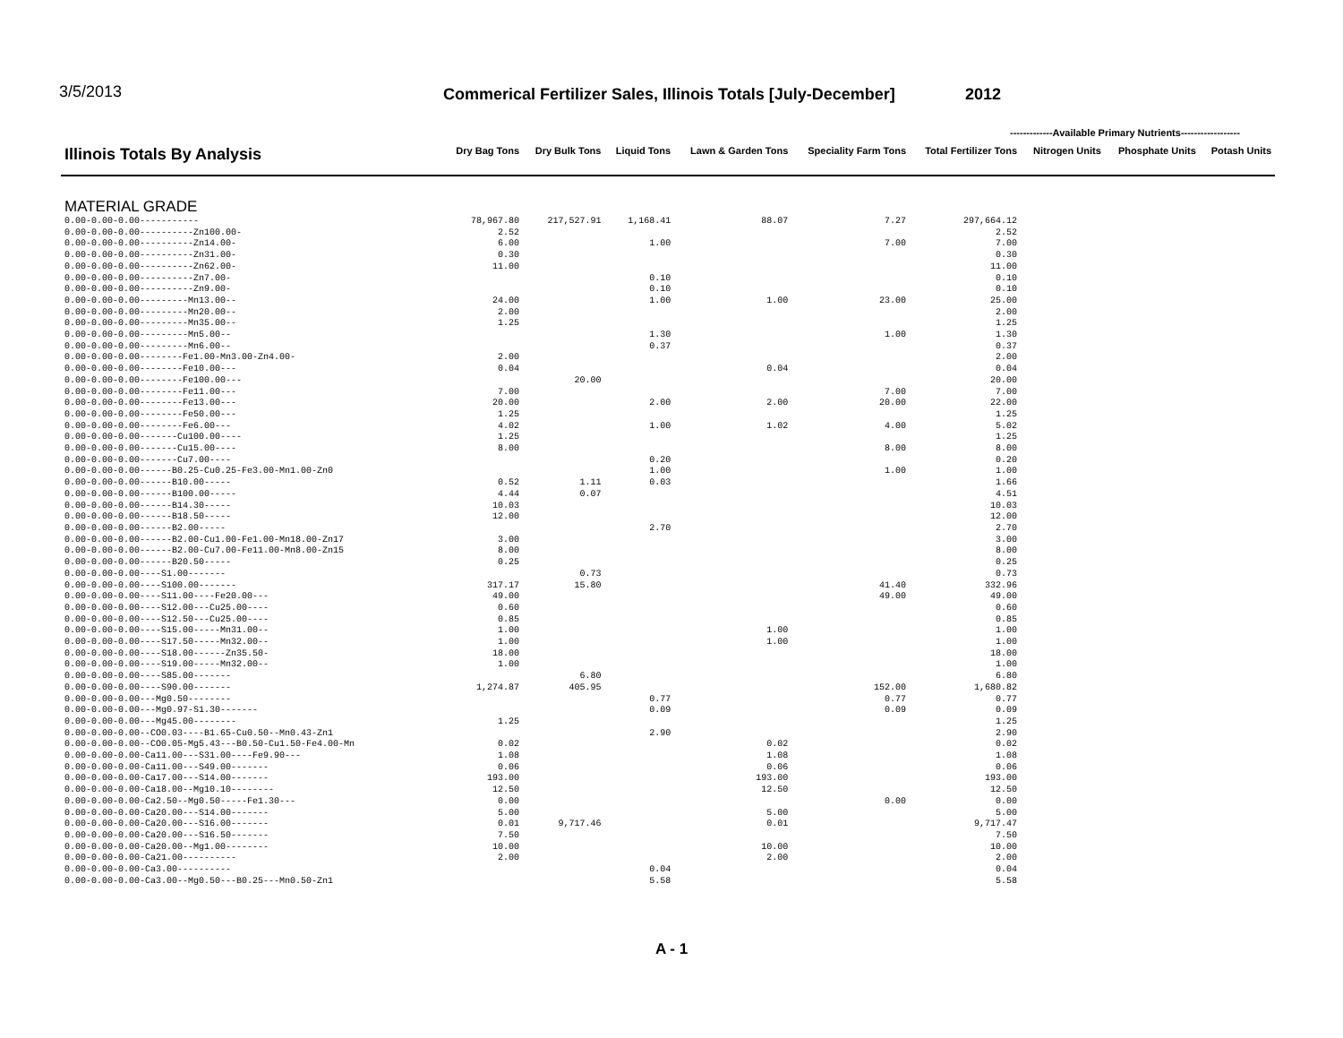3/5/2013
Commerical Fertilizer Sales, Illinois Totals [July-December]
2012
-------------Available Primary Nutrients------------------
| Illinois Totals By Analysis | Dry Bag Tons | Dry Bulk Tons | Liquid Tons | Lawn & Garden Tons | Speciality Farm Tons | Total Fertilizer Tons | Nitrogen Units | Phosphate Units | Potash Units |
| --- | --- | --- | --- | --- | --- | --- | --- | --- | --- |
| MATERIAL GRADE | | | | | | | | | |
| 0.00-0.00-0.00----------- | 78,967.80 | 217,527.91 | 1,168.41 | 88.07 | 7.27 | 297,664.12 | | | |
| 0.00-0.00-0.00----------Zn100.00- | 2.52 | | | | | 2.52 | | | |
| 0.00-0.00-0.00----------Zn14.00- | 6.00 | | 1.00 | | 7.00 | 7.00 | | | |
| 0.00-0.00-0.00----------Zn31.00- | 0.30 | | | | | 0.30 | | | |
| 0.00-0.00-0.00----------Zn62.00- | 11.00 | | | | | 11.00 | | | |
| 0.00-0.00-0.00----------Zn7.00- | | | 0.10 | | | 0.10 | | | |
| 0.00-0.00-0.00----------Zn9.00- | | | 0.10 | | | 0.10 | | | |
| 0.00-0.00-0.00---------Mn13.00-- | 24.00 | | 1.00 | 1.00 | 23.00 | 25.00 | | | |
| 0.00-0.00-0.00---------Mn20.00-- | 2.00 | | | | | 2.00 | | | |
| 0.00-0.00-0.00---------Mn35.00-- | 1.25 | | | | | 1.25 | | | |
| 0.00-0.00-0.00---------Mn5.00-- | | | 1.30 | | 1.00 | 1.30 | | | |
| 0.00-0.00-0.00---------Mn6.00-- | | | 0.37 | | | 0.37 | | | |
| 0.00-0.00-0.00--------Fe1.00-Mn3.00-Zn4.00- | 2.00 | | | | | 2.00 | | | |
| 0.00-0.00-0.00--------Fe10.00--- | 0.04 | | | 0.04 | | 0.04 | | | |
| 0.00-0.00-0.00--------Fe100.00--- | | 20.00 | | | | 20.00 | | | |
| 0.00-0.00-0.00--------Fe11.00--- | 7.00 | | | | 7.00 | 7.00 | | | |
| 0.00-0.00-0.00--------Fe13.00--- | 20.00 | | 2.00 | 2.00 | 20.00 | 22.00 | | | |
| 0.00-0.00-0.00--------Fe50.00--- | 1.25 | | | | | 1.25 | | | |
| 0.00-0.00-0.00--------Fe6.00--- | 4.02 | | 1.00 | 1.02 | 4.00 | 5.02 | | | |
| 0.00-0.00-0.00-------Cu100.00---- | 1.25 | | | | | 1.25 | | | |
| 0.00-0.00-0.00-------Cu15.00---- | 8.00 | | | | 8.00 | 8.00 | | | |
| 0.00-0.00-0.00-------Cu7.00---- | | | 0.20 | | | 0.20 | | | |
| 0.00-0.00-0.00------B0.25-Cu0.25-Fe3.00-Mn1.00-Zn0 | | | 1.00 | | 1.00 | 1.00 | | | |
| 0.00-0.00-0.00------B10.00----- | 0.52 | 1.11 | 0.03 | | | 1.66 | | | |
| 0.00-0.00-0.00------B100.00----- | 4.44 | 0.07 | | | | 4.51 | | | |
| 0.00-0.00-0.00------B14.30----- | 10.03 | | | | | 10.03 | | | |
| 0.00-0.00-0.00------B18.50----- | 12.00 | | | | | 12.00 | | | |
| 0.00-0.00-0.00------B2.00----- | | | 2.70 | | | 2.70 | | | |
| 0.00-0.00-0.00------B2.00-Cu1.00-Fe1.00-Mn18.00-Zn17 | 3.00 | | | | | 3.00 | | | |
| 0.00-0.00-0.00------B2.00-Cu7.00-Fe11.00-Mn8.00-Zn15 | 8.00 | | | | | 8.00 | | | |
| 0.00-0.00-0.00------B20.50----- | 0.25 | | | | | 0.25 | | | |
| 0.00-0.00-0.00----S1.00------- | | 0.73 | | | | 0.73 | | | |
| 0.00-0.00-0.00----S100.00------- | 317.17 | 15.80 | | | 41.40 | 332.96 | | | |
| 0.00-0.00-0.00----S11.00----Fe20.00--- | 49.00 | | | | 49.00 | 49.00 | | | |
| 0.00-0.00-0.00----S12.00---Cu25.00---- | 0.60 | | | | | 0.60 | | | |
| 0.00-0.00-0.00----S12.50---Cu25.00---- | 0.85 | | | | | 0.85 | | | |
| 0.00-0.00-0.00----S15.00-----Mn31.00-- | 1.00 | | | 1.00 | | 1.00 | | | |
| 0.00-0.00-0.00----S17.50-----Mn32.00-- | 1.00 | | | 1.00 | | 1.00 | | | |
| 0.00-0.00-0.00----S18.00------Zn35.50- | 18.00 | | | | | 18.00 | | | |
| 0.00-0.00-0.00----S19.00-----Mn32.00-- | 1.00 | | | | | 1.00 | | | |
| 0.00-0.00-0.00----S85.00------- | | 6.80 | | | | 6.80 | | | |
| 0.00-0.00-0.00----S90.00------- | 1,274.87 | 405.95 | | | 152.00 | 1,680.82 | | | |
| 0.00-0.00-0.00---Mg0.50-------- | | | 0.77 | | 0.77 | 0.77 | | | |
| 0.00-0.00-0.00---Mg0.97-S1.30------- | | | 0.09 | | 0.09 | 0.09 | | | |
| 0.00-0.00-0.00---Mg45.00-------- | 1.25 | | | | | 1.25 | | | |
| 0.00-0.00-0.00--CO0.03----B1.65-Cu0.50--Mn0.43-Zn1 | | | 2.90 | | | 2.90 | | | |
| 0.00-0.00-0.00--CO0.05-Mg5.43---B0.50-Cu1.50-Fe4.00-Mn | 0.02 | | | 0.02 | | 0.02 | | | |
| 0.00-0.00-0.00-Ca11.00---S31.00----Fe9.90--- | 1.08 | | | 1.08 | | 1.08 | | | |
| 0.00-0.00-0.00-Ca11.00---S49.00------- | 0.06 | | | 0.06 | | 0.06 | | | |
| 0.00-0.00-0.00-Ca17.00---S14.00------- | 193.00 | | | 193.00 | | 193.00 | | | |
| 0.00-0.00-0.00-Ca18.00--Mg10.10-------- | 12.50 | | | 12.50 | | 12.50 | | | |
| 0.00-0.00-0.00-Ca2.50--Mg0.50-----Fe1.30--- | 0.00 | | | | 0.00 | 0.00 | | | |
| 0.00-0.00-0.00-Ca20.00---S14.00------- | 5.00 | | | 5.00 | | 5.00 | | | |
| 0.00-0.00-0.00-Ca20.00---S16.00------- | 0.01 | 9,717.46 | | 0.01 | | 9,717.47 | | | |
| 0.00-0.00-0.00-Ca20.00---S16.50------- | 7.50 | | | | | 7.50 | | | |
| 0.00-0.00-0.00-Ca20.00--Mg1.00-------- | 10.00 | | | 10.00 | | 10.00 | | | |
| 0.00-0.00-0.00-Ca21.00---------- | 2.00 | | | 2.00 | | 2.00 | | | |
| 0.00-0.00-0.00-Ca3.00---------- | | | 0.04 | | | 0.04 | | | |
| 0.00-0.00-0.00-Ca3.00--Mg0.50---B0.25---Mn0.50-Zn1 | | | 5.58 | | | 5.58 | | | |
A - 1